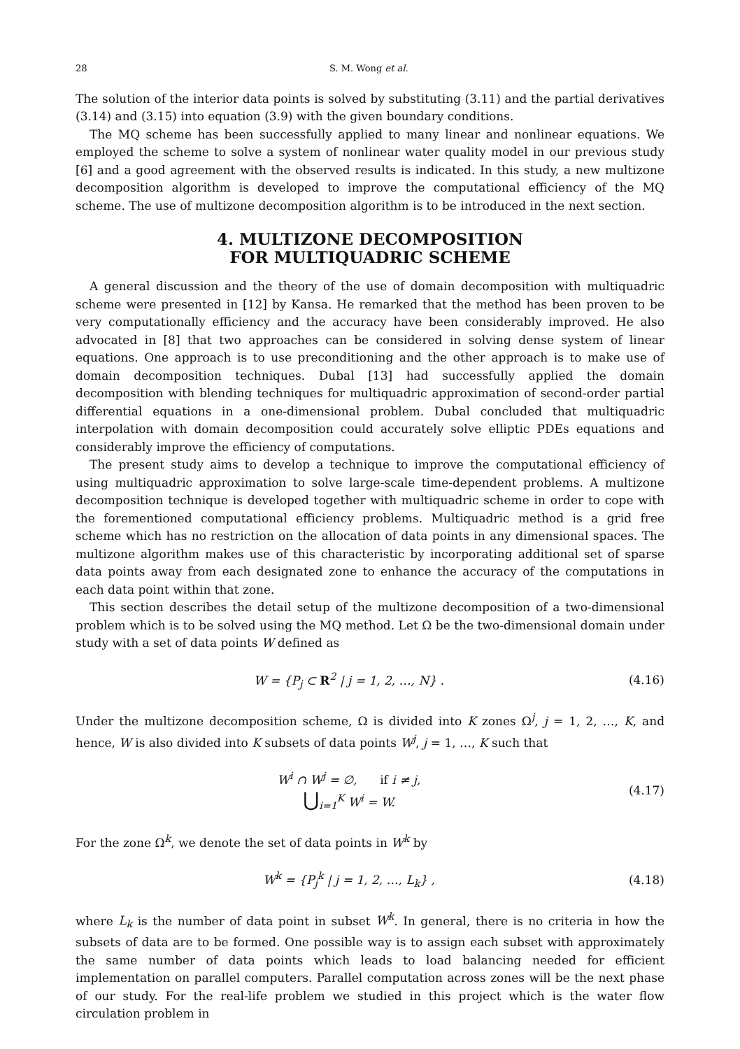28 S. M. Wong et al.
The solution of the interior data points is solved by substituting (3.11) and the partial derivatives (3.14) and (3.15) into equation (3.9) with the given boundary conditions.
The MQ scheme has been successfully applied to many linear and nonlinear equations. We employed the scheme to solve a system of nonlinear water quality model in our previous study [6] and a good agreement with the observed results is indicated. In this study, a new multizone decomposition algorithm is developed to improve the computational efficiency of the MQ scheme. The use of multizone decomposition algorithm is to be introduced in the next section.
4. MULTIZONE DECOMPOSITION
FOR MULTIQUADRIC SCHEME
A general discussion and the theory of the use of domain decomposition with multiquadric scheme were presented in [12] by Kansa. He remarked that the method has been proven to be very computationally efficiency and the accuracy have been considerably improved. He also advocated in [8] that two approaches can be considered in solving dense system of linear equations. One approach is to use preconditioning and the other approach is to make use of domain decomposition techniques. Dubal [13] had successfully applied the domain decomposition with blending techniques for multiquadric approximation of second-order partial differential equations in a one-dimensional problem. Dubal concluded that multiquadric interpolation with domain decomposition could accurately solve elliptic PDEs equations and considerably improve the efficiency of computations.
The present study aims to develop a technique to improve the computational efficiency of using multiquadric approximation to solve large-scale time-dependent problems. A multizone decomposition technique is developed together with multiquadric scheme in order to cope with the forementioned computational efficiency problems. Multiquadric method is a grid free scheme which has no restriction on the allocation of data points in any dimensional spaces. The multizone algorithm makes use of this characteristic by incorporating additional set of sparse data points away from each designated zone to enhance the accuracy of the computations in each data point within that zone.
This section describes the detail setup of the multizone decomposition of a two-dimensional problem which is to be solved using the MQ method. Let Ω be the two-dimensional domain under study with a set of data points W defined as
W = {P<sub>j</sub> ⊂ R<sup>2</sup> | j = 1, 2, …, N} .
(4.16)
Under the multizone decomposition scheme, Ω is divided into K zones Ω<sup>j</sup>, j = 1, 2, …, K, and hence, W is also divided into K subsets of data points W<sup>j</sup>, j = 1, …, K such that
W<sup>i</sup> ∩ W<sup>j</sup> = ∅, if i ≠ j,
⋃<sub>i=1</sub><sup>K</sup> W<sup>i</sup> = W.
(4.17)
For the zone Ω<sup>k</sup>, we denote the set of data points in W<sup>k</sup> by
W<sup>k</sup> = {P<sub>j</sub><sup>k</sup> | j = 1, 2, …, L<sub>k</sub>} ,
(4.18)
where L<sub>k</sub> is the number of data point in subset W<sup>k</sup>. In general, there is no criteria in how the subsets of data are to be formed. One possible way is to assign each subset with approximately the same number of data points which leads to load balancing needed for efficient implementation on parallel computers. Parallel computation across zones will be the next phase of our study. For the real-life problem we studied in this project which is the water flow circulation problem in